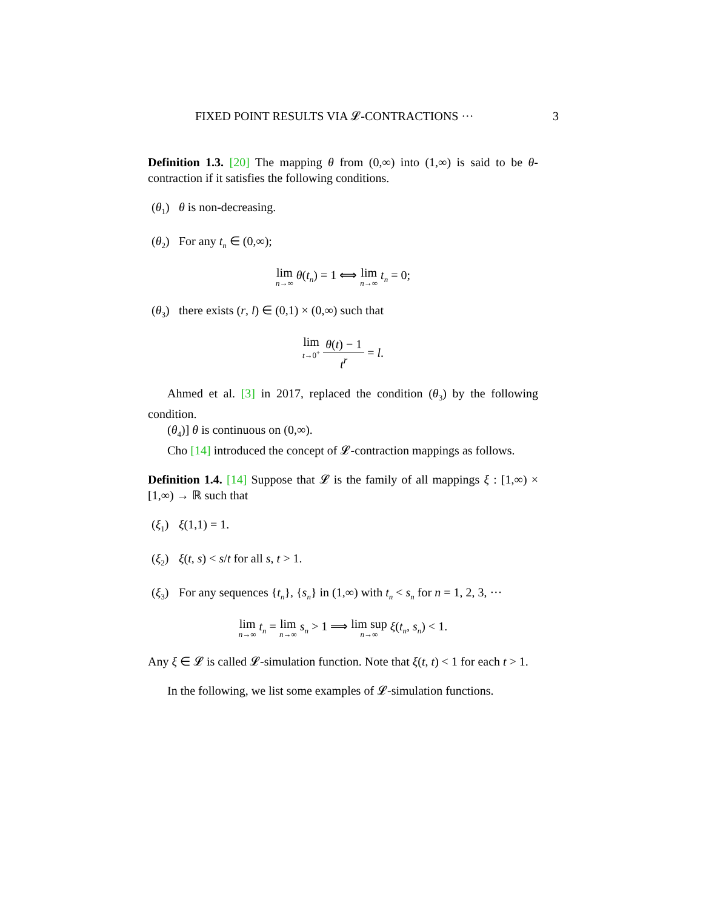FIXED POINT RESULTS VIA 𝓛-CONTRACTIONS ··· 3
Definition 1.3. [20] The mapping θ from (0,∞) into (1,∞) is said to be θ-contraction if it satisfies the following conditions.
(θ<sub>1</sub>) θ is non-decreasing.
(θ<sub>2</sub>) For any t<sub>n</sub> ∈ (0,∞);
lim n→∞ θ(t<sub>n</sub>) = 1 ⟺ lim n→∞ t<sub>n</sub> = 0;
(θ<sub>3</sub>) there exists (r, l) ∈ (0,1) × (0,∞) such that
lim t→0<sup>+</sup> θ(t) − 1 t<sup>r</sup> = l.
Ahmed et al. [3] in 2017, replaced the condition (θ<sub>3</sub>) by the following condition.
(θ<sub>4</sub>)] θ is continuous on (0,∞).
Cho [14] introduced the concept of 𝓛-contraction mappings as follows.
Definition 1.4. [14] Suppose that 𝓛 is the family of all mappings ξ : [1,∞) × [1,∞) → ℝ such that
(ξ<sub>1</sub>) ξ(1,1) = 1.
(ξ<sub>2</sub>) ξ(t, s) < s/t for all s, t > 1.
(ξ<sub>3</sub>) For any sequences {t<sub>n</sub>}, {s<sub>n</sub>} in (1,∞) with t<sub>n</sub> < s<sub>n</sub> for n = 1, 2, 3, ···
lim n→∞ t<sub>n</sub> = lim n→∞ s<sub>n</sub> > 1 ⟹ lim sup n→∞ ξ(t<sub>n</sub>, s<sub>n</sub>) < 1.
Any ξ ∈ 𝓛 is called 𝓛-simulation function. Note that ξ(t, t) < 1 for each t > 1.
In the following, we list some examples of 𝓛-simulation functions.